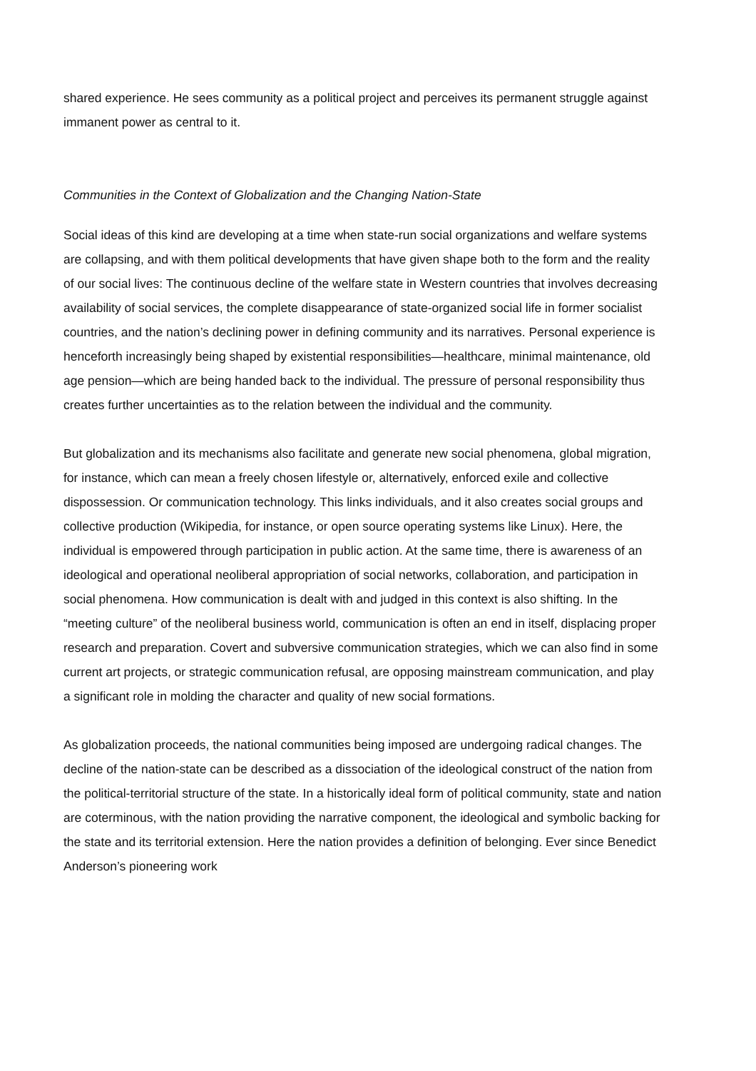shared experience. He sees community as a political project and perceives its permanent struggle against immanent power as central to it.
Communities in the Context of Globalization and the Changing Nation-State
Social ideas of this kind are developing at a time when state-run social organizations and welfare systems are collapsing, and with them political developments that have given shape both to the form and the reality of our social lives: The continuous decline of the welfare state in Western countries that involves decreasing availability of social services, the complete disappearance of state-organized social life in former socialist countries, and the nation’s declining power in defining community and its narratives. Personal experience is henceforth increasingly being shaped by existential responsibilities—healthcare, minimal maintenance, old age pension—which are being handed back to the individual. The pressure of personal responsibility thus creates further uncertainties as to the relation between the individual and the community.
But globalization and its mechanisms also facilitate and generate new social phenomena, global migration, for instance, which can mean a freely chosen lifestyle or, alternatively, enforced exile and collective dispossession. Or communication technology. This links individuals, and it also creates social groups and collective production (Wikipedia, for instance, or open source operating systems like Linux). Here, the individual is empowered through participation in public action. At the same time, there is awareness of an ideological and operational neoliberal appropriation of social networks, collaboration, and participation in social phenomena. How communication is dealt with and judged in this context is also shifting. In the “meeting culture” of the neoliberal business world, communication is often an end in itself, displacing proper research and preparation. Covert and subversive communication strategies, which we can also find in some current art projects, or strategic communication refusal, are opposing mainstream communication, and play a significant role in molding the character and quality of new social formations.
As globalization proceeds, the national communities being imposed are undergoing radical changes. The decline of the nation-state can be described as a dissociation of the ideological construct of the nation from the political-territorial structure of the state. In a historically ideal form of political community, state and nation are coterminous, with the nation providing the narrative component, the ideological and symbolic backing for the state and its territorial extension. Here the nation provides a definition of belonging. Ever since Benedict Anderson’s pioneering work